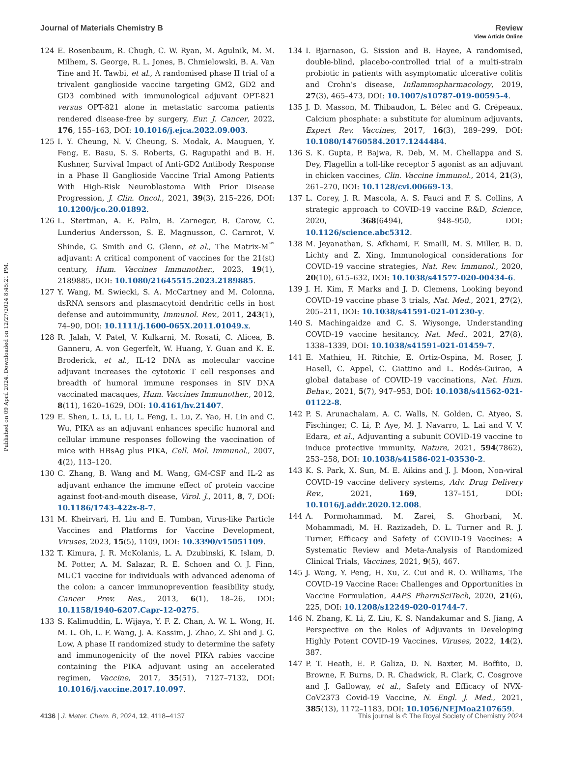View Article Online
Journal of Materials Chemistry B Review
Published on 09 April 2024. Downloaded on 12/27/2024 8:45:21 PM.
124 E. Rosenbaum, R. Chugh, C. W. Ryan, M. Agulnik, M. M. Milhem, S. George, R. L. Jones, B. Chmielowski, B. A. Van Tine and H. Tawbi, et al., A randomised phase II trial of a trivalent ganglioside vaccine targeting GM2, GD2 and GD3 combined with immunological adjuvant OPT-821 versus OPT-821 alone in metastatic sarcoma patients rendered disease-free by surgery, Eur. J. Cancer, 2022, 176, 155–163, DOI: 10.1016/j.ejca.2022.09.003.
125 I. Y. Cheung, N. V. Cheung, S. Modak, A. Mauguen, Y. Feng, E. Basu, S. S. Roberts, G. Ragupathi and B. H. Kushner, Survival Impact of Anti-GD2 Antibody Response in a Phase II Ganglioside Vaccine Trial Among Patients With High-Risk Neuroblastoma With Prior Disease Progression, J. Clin. Oncol., 2021, 39(3), 215–226, DOI: 10.1200/jco.20.01892.
126 L. Stertman, A. E. Palm, B. Zarnegar, B. Carow, C. Lunderius Andersson, S. E. Magnusson, C. Carnrot, V. Shinde, G. Smith and G. Glenn, et al., The Matrix-M<sup>™</sup> adjuvant: A critical component of vaccines for the 21(st) century, Hum. Vaccines Immunother., 2023, 19(1), 2189885, DOI: 10.1080/21645515.2023.2189885.
127 Y. Wang, M. Swiecki, S. A. McCartney and M. Colonna, dsRNA sensors and plasmacytoid dendritic cells in host defense and autoimmunity, Immunol. Rev., 2011, 243(1), 74–90, DOI: 10.1111/j.1600-065X.2011.01049.x.
128 R. Jalah, V. Patel, V. Kulkarni, M. Rosati, C. Alicea, B. Ganneru, A. von Gegerfelt, W. Huang, Y. Guan and K. E. Broderick, et al., IL-12 DNA as molecular vaccine adjuvant increases the cytotoxic T cell responses and breadth of humoral immune responses in SIV DNA vaccinated macaques, Hum. Vaccines Immunother., 2012, 8(11), 1620–1629, DOI: 10.4161/hv.21407.
129 E. Shen, L. Li, L. Li, L. Feng, L. Lu, Z. Yao, H. Lin and C. Wu, PIKA as an adjuvant enhances specific humoral and cellular immune responses following the vaccination of mice with HBsAg plus PIKA, Cell. Mol. Immunol., 2007, 4(2), 113–120.
130 C. Zhang, B. Wang and M. Wang, GM-CSF and IL-2 as adjuvant enhance the immune effect of protein vaccine against foot-and-mouth disease, Virol. J., 2011, 8, 7, DOI: 10.1186/1743-422x-8-7.
131 M. Kheirvari, H. Liu and E. Tumban, Virus-like Particle Vaccines and Platforms for Vaccine Development, Viruses, 2023, 15(5), 1109, DOI: 10.3390/v15051109.
132 T. Kimura, J. R. McKolanis, L. A. Dzubinski, K. Islam, D. M. Potter, A. M. Salazar, R. E. Schoen and O. J. Finn, MUC1 vaccine for individuals with advanced adenoma of the colon: a cancer immunoprevention feasibility study, Cancer Prev. Res., 2013, 6(1), 18–26, DOI: 10.1158/1940-6207.Capr-12-0275.
133 S. Kalimuddin, L. Wijaya, Y. F. Z. Chan, A. W. L. Wong, H. M. L. Oh, L. F. Wang, J. A. Kassim, J. Zhao, Z. Shi and J. G. Low, A phase II randomized study to determine the safety and immunogenicity of the novel PIKA rabies vaccine containing the PIKA adjuvant using an accelerated regimen, Vaccine, 2017, 35(51), 7127–7132, DOI: 10.1016/j.vaccine.2017.10.097.
134 I. Bjarnason, G. Sission and B. Hayee, A randomised, double-blind, placebo-controlled trial of a multi-strain probiotic in patients with asymptomatic ulcerative colitis and Crohn’s disease, Inflammopharmacology, 2019, 27(3), 465–473, DOI: 10.1007/s10787-019-00595-4.
135 J. D. Masson, M. Thibaudon, L. Bélec and G. Crépeaux, Calcium phosphate: a substitute for aluminum adjuvants, Expert Rev. Vaccines, 2017, 16(3), 289–299, DOI: 10.1080/14760584.2017.1244484.
136 S. K. Gupta, P. Bajwa, R. Deb, M. M. Chellappa and S. Dey, Flagellin a toll-like receptor 5 agonist as an adjuvant in chicken vaccines, Clin. Vaccine Immunol., 2014, 21(3), 261–270, DOI: 10.1128/cvi.00669-13.
137 L. Corey, J. R. Mascola, A. S. Fauci and F. S. Collins, A strategic approach to COVID-19 vaccine R&D, Science, 2020, 368(6494), 948–950, DOI: 10.1126/science.abc5312.
138 M. Jeyanathan, S. Afkhami, F. Smaill, M. S. Miller, B. D. Lichty and Z. Xing, Immunological considerations for COVID-19 vaccine strategies, Nat. Rev. Immunol., 2020, 20(10), 615–632, DOI: 10.1038/s41577-020-00434-6.
139 J. H. Kim, F. Marks and J. D. Clemens, Looking beyond COVID-19 vaccine phase 3 trials, Nat. Med., 2021, 27(2), 205–211, DOI: 10.1038/s41591-021-01230-y.
140 S. Machingaidze and C. S. Wiysonge, Understanding COVID-19 vaccine hesitancy, Nat. Med., 2021, 27(8), 1338–1339, DOI: 10.1038/s41591-021-01459-7.
141 E. Mathieu, H. Ritchie, E. Ortiz-Ospina, M. Roser, J. Hasell, C. Appel, C. Giattino and L. Rodés-Guirao, A global database of COVID-19 vaccinations, Nat. Hum. Behav., 2021, 5(7), 947–953, DOI: 10.1038/s41562-021-01122-8.
142 P. S. Arunachalam, A. C. Walls, N. Golden, C. Atyeo, S. Fischinger, C. Li, P. Aye, M. J. Navarro, L. Lai and V. V. Edara, et al., Adjuvanting a subunit COVID-19 vaccine to induce protective immunity, Nature, 2021, 594(7862), 253–258, DOI: 10.1038/s41586-021-03530-2.
143 K. S. Park, X. Sun, M. E. Aikins and J. J. Moon, Non-viral COVID-19 vaccine delivery systems, Adv. Drug Delivery Rev., 2021, 169, 137–151, DOI: 10.1016/j.addr.2020.12.008.
144 A. Pormohammad, M. Zarei, S. Ghorbani, M. Mohammadi, M. H. Razizadeh, D. L. Turner and R. J. Turner, Efficacy and Safety of COVID-19 Vaccines: A Systematic Review and Meta-Analysis of Randomized Clinical Trials, Vaccines, 2021, 9(5), 467.
145 J. Wang, Y. Peng, H. Xu, Z. Cui and R. O. Williams, The COVID-19 Vaccine Race: Challenges and Opportunities in Vaccine Formulation, AAPS PharmSciTech, 2020, 21(6), 225, DOI: 10.1208/s12249-020-01744-7.
146 N. Zhang, K. Li, Z. Liu, K. S. Nandakumar and S. Jiang, A Perspective on the Roles of Adjuvants in Developing Highly Potent COVID-19 Vaccines, Viruses, 2022, 14(2), 387.
147 P. T. Heath, E. P. Galiza, D. N. Baxter, M. Boffito, D. Browne, F. Burns, D. R. Chadwick, R. Clark, C. Cosgrove and J. Galloway, et al., Safety and Efficacy of NVX-CoV2373 Covid-19 Vaccine, N. Engl. J. Med., 2021, 385(13), 1172–1183, DOI: 10.1056/NEJMoa2107659.
4136 | J. Mater. Chem. B, 2024, 12, 4118–4137 This journal is © The Royal Society of Chemistry 2024